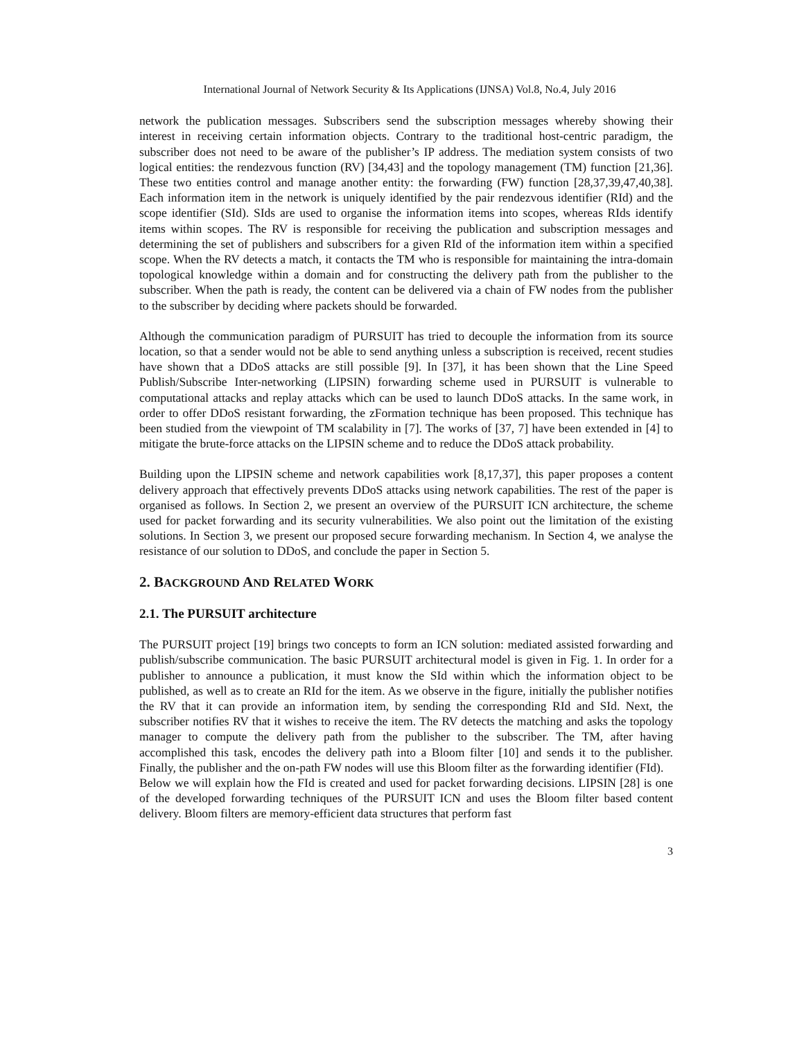International Journal of Network Security & Its Applications (IJNSA) Vol.8, No.4, July 2016
network the publication messages. Subscribers send the subscription messages whereby showing their interest in receiving certain information objects. Contrary to the traditional host-centric paradigm, the subscriber does not need to be aware of the publisher’s IP address. The mediation system consists of two logical entities: the rendezvous function (RV) [34,43] and the topology management (TM) function [21,36]. These two entities control and manage another entity: the forwarding (FW) function [28,37,39,47,40,38]. Each information item in the network is uniquely identified by the pair rendezvous identifier (RId) and the scope identifier (SId). SIds are used to organise the information items into scopes, whereas RIds identify items within scopes. The RV is responsible for receiving the publication and subscription messages and determining the set of publishers and subscribers for a given RId of the information item within a specified scope. When the RV detects a match, it contacts the TM who is responsible for maintaining the intra-domain topological knowledge within a domain and for constructing the delivery path from the publisher to the subscriber. When the path is ready, the content can be delivered via a chain of FW nodes from the publisher to the subscriber by deciding where packets should be forwarded.
Although the communication paradigm of PURSUIT has tried to decouple the information from its source location, so that a sender would not be able to send anything unless a subscription is received, recent studies have shown that a DDoS attacks are still possible [9]. In [37], it has been shown that the Line Speed Publish/Subscribe Inter-networking (LIPSIN) forwarding scheme used in PURSUIT is vulnerable to computational attacks and replay attacks which can be used to launch DDoS attacks. In the same work, in order to offer DDoS resistant forwarding, the zFormation technique has been proposed. This technique has been studied from the viewpoint of TM scalability in [7]. The works of [37, 7] have been extended in [4] to mitigate the brute-force attacks on the LIPSIN scheme and to reduce the DDoS attack probability.
Building upon the LIPSIN scheme and network capabilities work [8,17,37], this paper proposes a content delivery approach that effectively prevents DDoS attacks using network capabilities. The rest of the paper is organised as follows. In Section 2, we present an overview of the PURSUIT ICN architecture, the scheme used for packet forwarding and its security vulnerabilities. We also point out the limitation of the existing solutions. In Section 3, we present our proposed secure forwarding mechanism. In Section 4, we analyse the resistance of our solution to DDoS, and conclude the paper in Section 5.
2. BACKGROUND AND RELATED WORK
2.1. The PURSUIT architecture
The PURSUIT project [19] brings two concepts to form an ICN solution: mediated assisted forwarding and publish/subscribe communication. The basic PURSUIT architectural model is given in Fig. 1. In order for a publisher to announce a publication, it must know the SId within which the information object to be published, as well as to create an RId for the item. As we observe in the figure, initially the publisher notifies the RV that it can provide an information item, by sending the corresponding RId and SId. Next, the subscriber notifies RV that it wishes to receive the item. The RV detects the matching and asks the topology manager to compute the delivery path from the publisher to the subscriber. The TM, after having accomplished this task, encodes the delivery path into a Bloom filter [10] and sends it to the publisher. Finally, the publisher and the on-path FW nodes will use this Bloom filter as the forwarding identifier (FId).
Below we will explain how the FId is created and used for packet forwarding decisions. LIPSIN [28] is one of the developed forwarding techniques of the PURSUIT ICN and uses the Bloom filter based content delivery. Bloom filters are memory-efficient data structures that perform fast
3